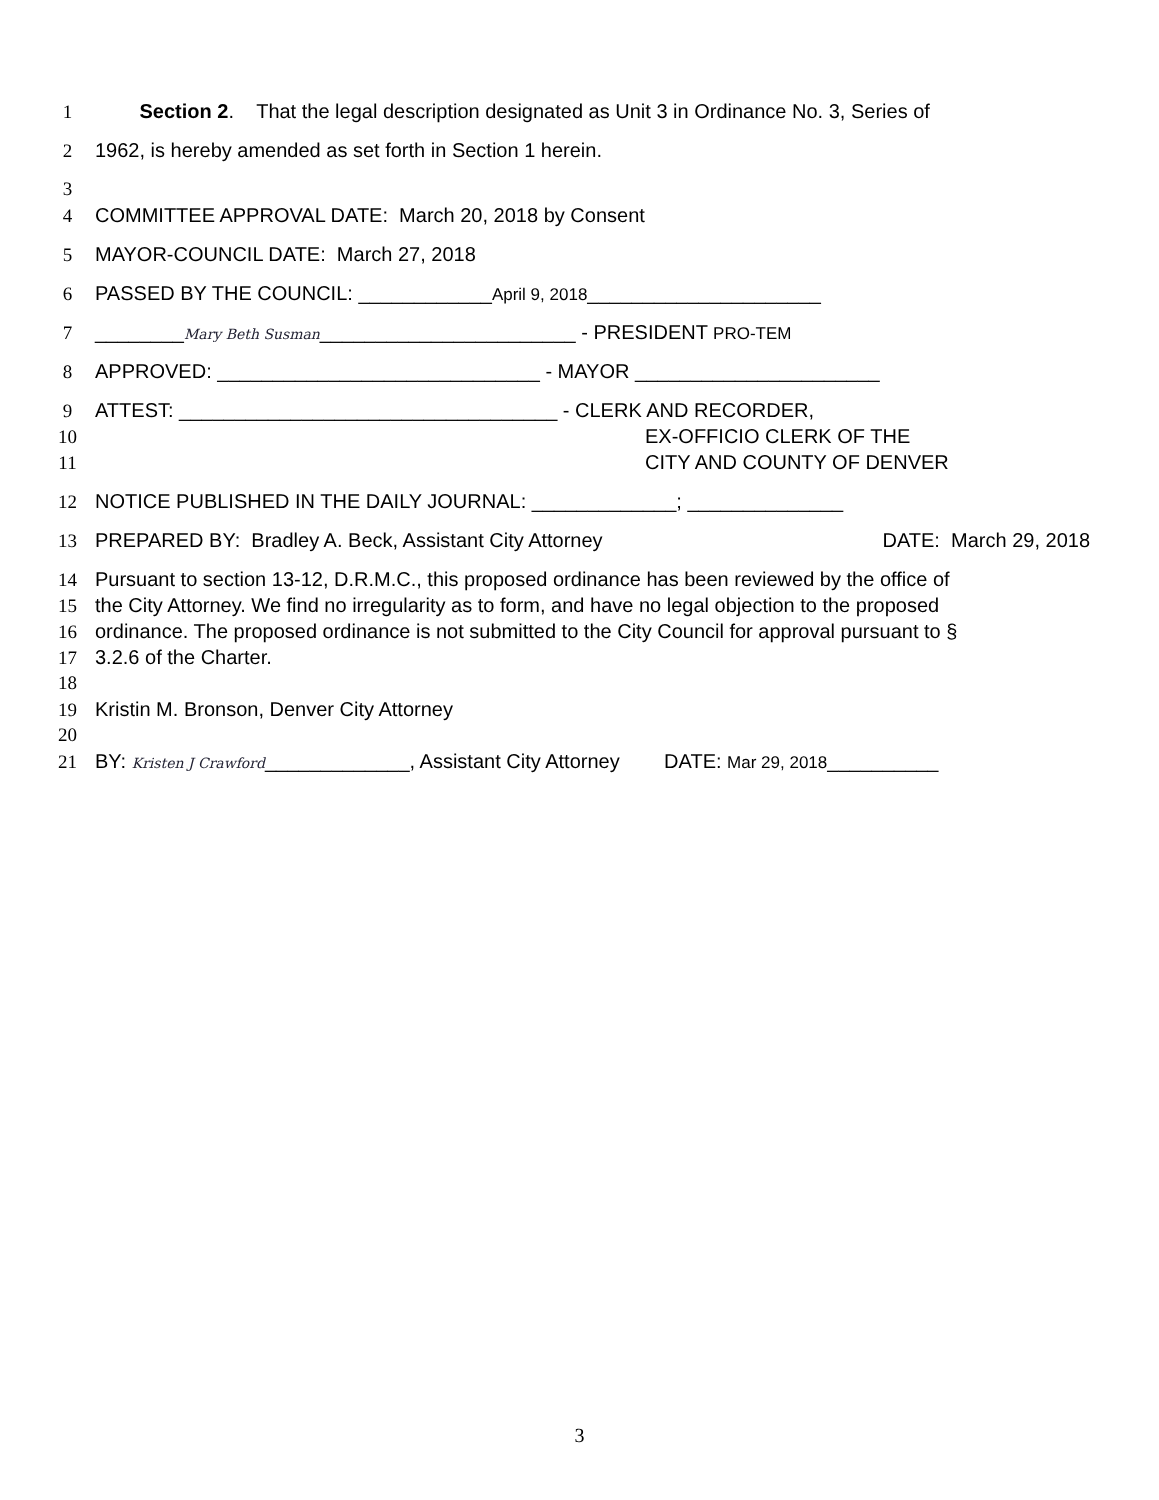1 Section 2. That the legal description designated as Unit 3 in Ordinance No. 3, Series of
2 1962, is hereby amended as set forth in Section 1 herein.
3
4 COMMITTEE APPROVAL DATE: March 20, 2018 by Consent
5 MAYOR-COUNCIL DATE: March 27, 2018
6 PASSED BY THE COUNCIL: ____________April 9, 2018_____________________
7 ________Mary Beth Susman_______________________ - PRESIDENT PRO-TEM
8 APPROVED: _____________________________ - MAYOR ______________________
9 ATTEST: __________________________________ - CLERK AND RECORDER,
10 EX-OFFICIO CLERK OF THE
11 CITY AND COUNTY OF DENVER
12 NOTICE PUBLISHED IN THE DAILY JOURNAL: _____________; ______________
13 PREPARED BY: Bradley A. Beck, Assistant City Attorney DATE: March 29, 2018
14 Pursuant to section 13-12, D.R.M.C., this proposed ordinance has been reviewed by the office of
15 the City Attorney. We find no irregularity as to form, and have no legal objection to the proposed
16 ordinance. The proposed ordinance is not submitted to the City Council for approval pursuant to §
17 3.2.6 of the Charter.
18
19 Kristin M. Bronson, Denver City Attorney
20
21 BY: Kristen J Crawford_____________, Assistant City Attorney DATE: Mar 29, 2018__________
3